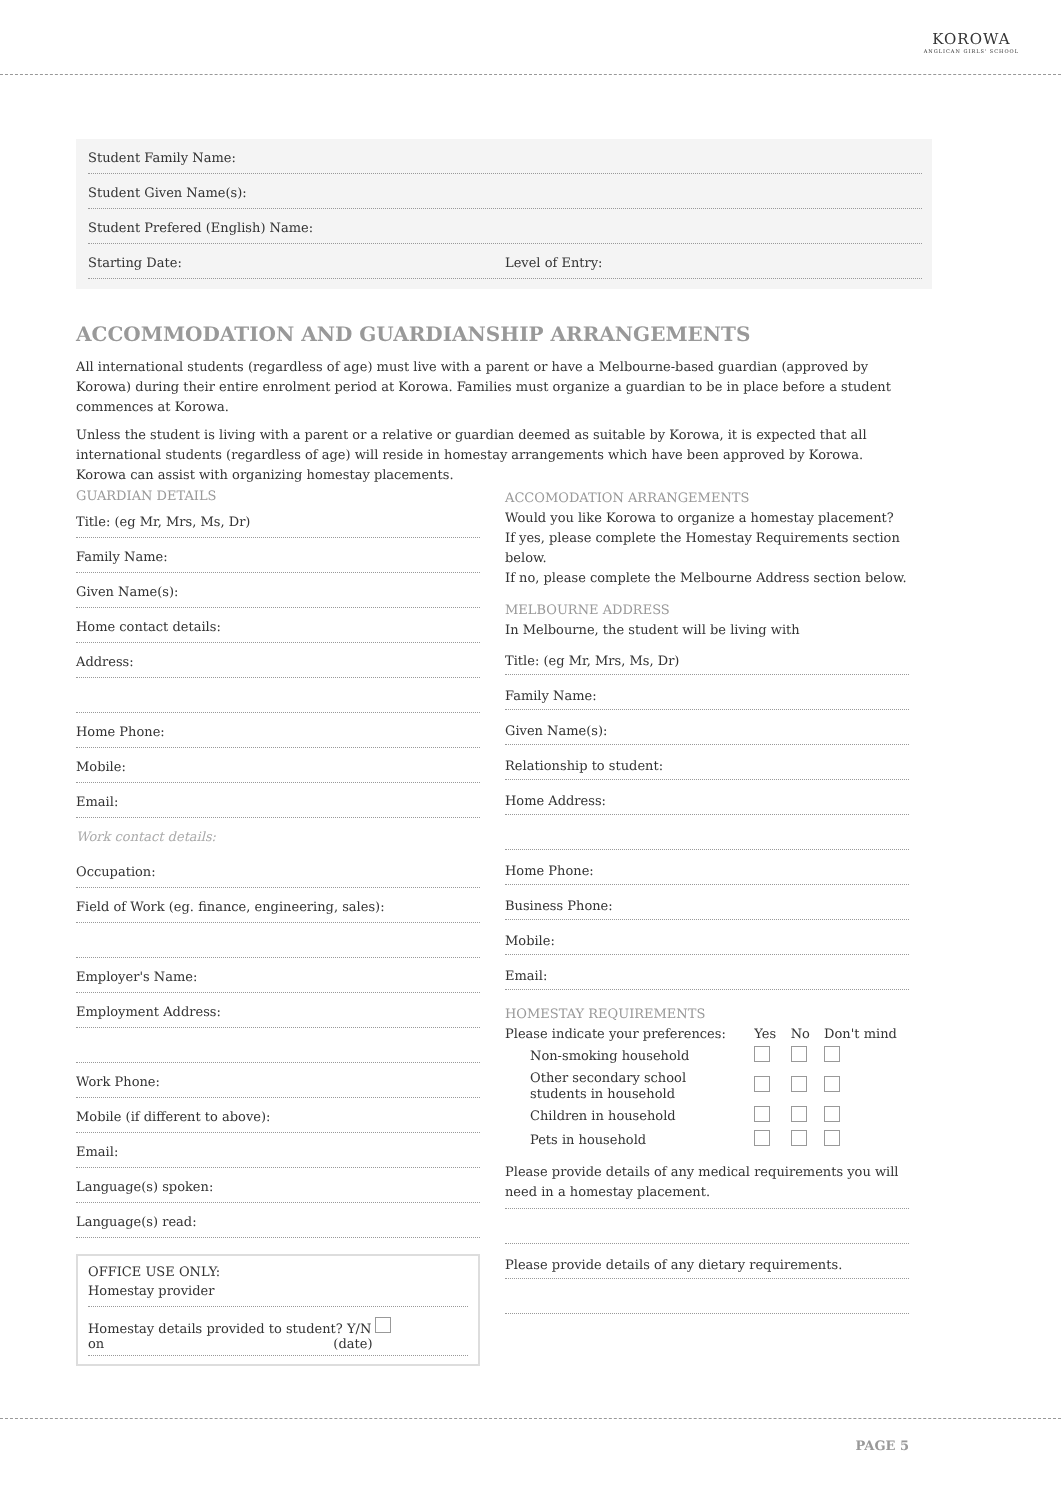KOROWA
ANGLICAN GIRLS' SCHOOL
Student Family Name:
Student Given Name(s):
Student Prefered (English) Name:
Starting Date: Level of Entry:
ACCOMMODATION AND GUARDIANSHIP ARRANGEMENTS
All international students (regardless of age) must live with a parent or have a Melbourne-based guardian (approved by Korowa) during their entire enrolment period at Korowa. Families must organize a guardian to be in place before a student commences at Korowa.
Unless the student is living with a parent or a relative or guardian deemed as suitable by Korowa, it is expected that all international students (regardless of age) will reside in homestay arrangements which have been approved by Korowa. Korowa can assist with organizing homestay placements.
GUARDIAN DETAILS
Title: (eg Mr, Mrs, Ms, Dr)
Family Name:
Given Name(s):
Home contact details:
Address:
Home Phone:
Mobile:
Email:
Work contact details:
Occupation:
Field of Work (eg. finance, engineering, sales):
Employer's Name:
Employment Address:
Work Phone:
Mobile (if different to above):
Email:
Language(s) spoken:
Language(s) read:
OFFICE USE ONLY:
Homestay provider
Homestay details provided to student? Y/N
on (date)
ACCOMODATION ARRANGEMENTS
Would you like Korowa to organize a homestay placement?
If yes, please complete the Homestay Requirements section below.
If no, please complete the Melbourne Address section below.
MELBOURNE ADDRESS
In Melbourne, the student will be living with
Title: (eg Mr, Mrs, Ms, Dr)
Family Name:
Given Name(s):
Relationship to student:
Home Address:
Home Phone:
Business Phone:
Mobile:
Email:
HOMESTAY REQUIREMENTS
| Please indicate your preferences: | Yes | No | Don't mind |
| --- | --- | --- | --- |
| Non-smoking household | | | |
| Other secondary school students in household | | | |
| Children in household | | | |
| Pets in household | | | |
Please provide details of any medical requirements you will need in a homestay placement.
Please provide details of any dietary requirements.
PAGE 5